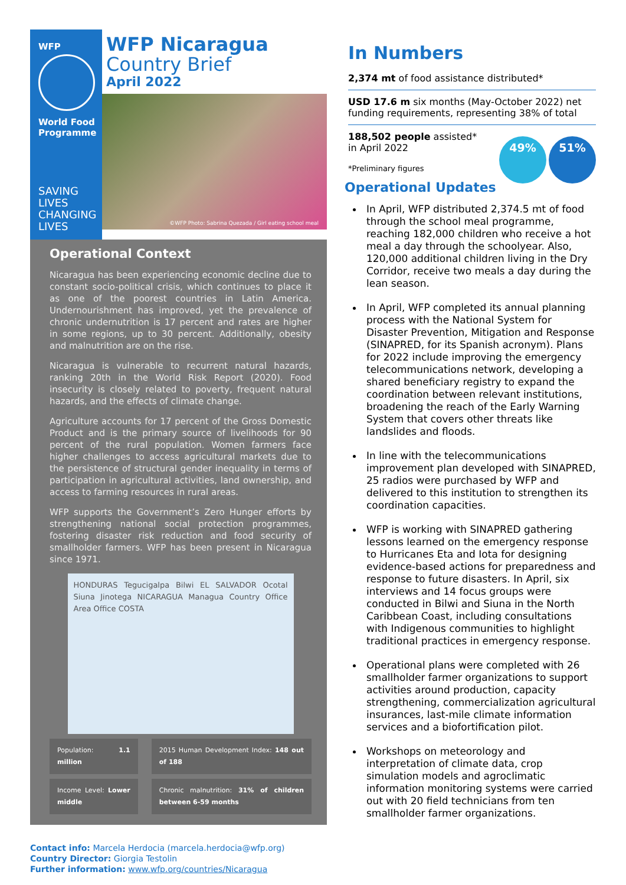WFP
World Food Programme
SAVING LIVES CHANGING LIVES
WFP Nicaragua
Country Brief
April 2022
©WFP Photo: Sabrina Quezada / Girl eating school meal
Operational Context
Nicaragua has been experiencing economic decline due to constant socio-political crisis, which continues to place it as one of the poorest countries in Latin America. Undernourishment has improved, yet the prevalence of chronic undernutrition is 17 percent and rates are higher in some regions, up to 30 percent. Additionally, obesity and malnutrition are on the rise.
Nicaragua is vulnerable to recurrent natural hazards, ranking 20th in the World Risk Report (2020). Food insecurity is closely related to poverty, frequent natural hazards, and the effects of climate change.
Agriculture accounts for 17 percent of the Gross Domestic Product and is the primary source of livelihoods for 90 percent of the rural population. Women farmers face higher challenges to access agricultural markets due to the persistence of structural gender inequality in terms of participation in agricultural activities, land ownership, and access to farming resources in rural areas.
WFP supports the Government’s Zero Hunger efforts by strengthening national social protection programmes, fostering disaster risk reduction and food security of smallholder farmers. WFP has been present in Nicaragua since 1971.
HONDURAS Tegucigalpa Bilwi EL SALVADOR Ocotal Siuna Jinotega NICARAGUA Managua Country Office Area Office COSTA
| Population: 1.1 million | 2015 Human Development Index: 148 out of 188 |
| Income Level: Lower middle | Chronic malnutrition: 31% of children between 6-59 months |
Contact info: Marcela Herdocia (marcela.herdocia@wfp.org)
Country Director: Giorgia Testolin
Further information: www.wfp.org/countries/Nicaragua
In Numbers
2,374 mt of food assistance distributed*
USD 17.6 m six months (May-October 2022) net funding requirements, representing 38% of total
188,502 people assisted*
in April 2022
49% 51%
*Preliminary figures
Operational Updates
In April, WFP distributed 2,374.5 mt of food through the school meal programme, reaching 182,000 children who receive a hot meal a day through the schoolyear. Also, 120,000 additional children living in the Dry Corridor, receive two meals a day during the lean season.
In April, WFP completed its annual planning process with the National System for Disaster Prevention, Mitigation and Response (SINAPRED, for its Spanish acronym). Plans for 2022 include improving the emergency telecommunications network, developing a shared beneficiary registry to expand the coordination between relevant institutions, broadening the reach of the Early Warning System that covers other threats like landslides and floods.
In line with the telecommunications improvement plan developed with SINAPRED, 25 radios were purchased by WFP and delivered to this institution to strengthen its coordination capacities.
WFP is working with SINAPRED gathering lessons learned on the emergency response to Hurricanes Eta and Iota for designing evidence-based actions for preparedness and response to future disasters. In April, six interviews and 14 focus groups were conducted in Bilwi and Siuna in the North Caribbean Coast, including consultations with Indigenous communities to highlight traditional practices in emergency response.
Operational plans were completed with 26 smallholder farmer organizations to support activities around production, capacity strengthening, commercialization agricultural insurances, last-mile climate information services and a biofortification pilot.
Workshops on meteorology and interpretation of climate data, crop simulation models and agroclimatic information monitoring systems were carried out with 20 field technicians from ten smallholder farmer organizations.